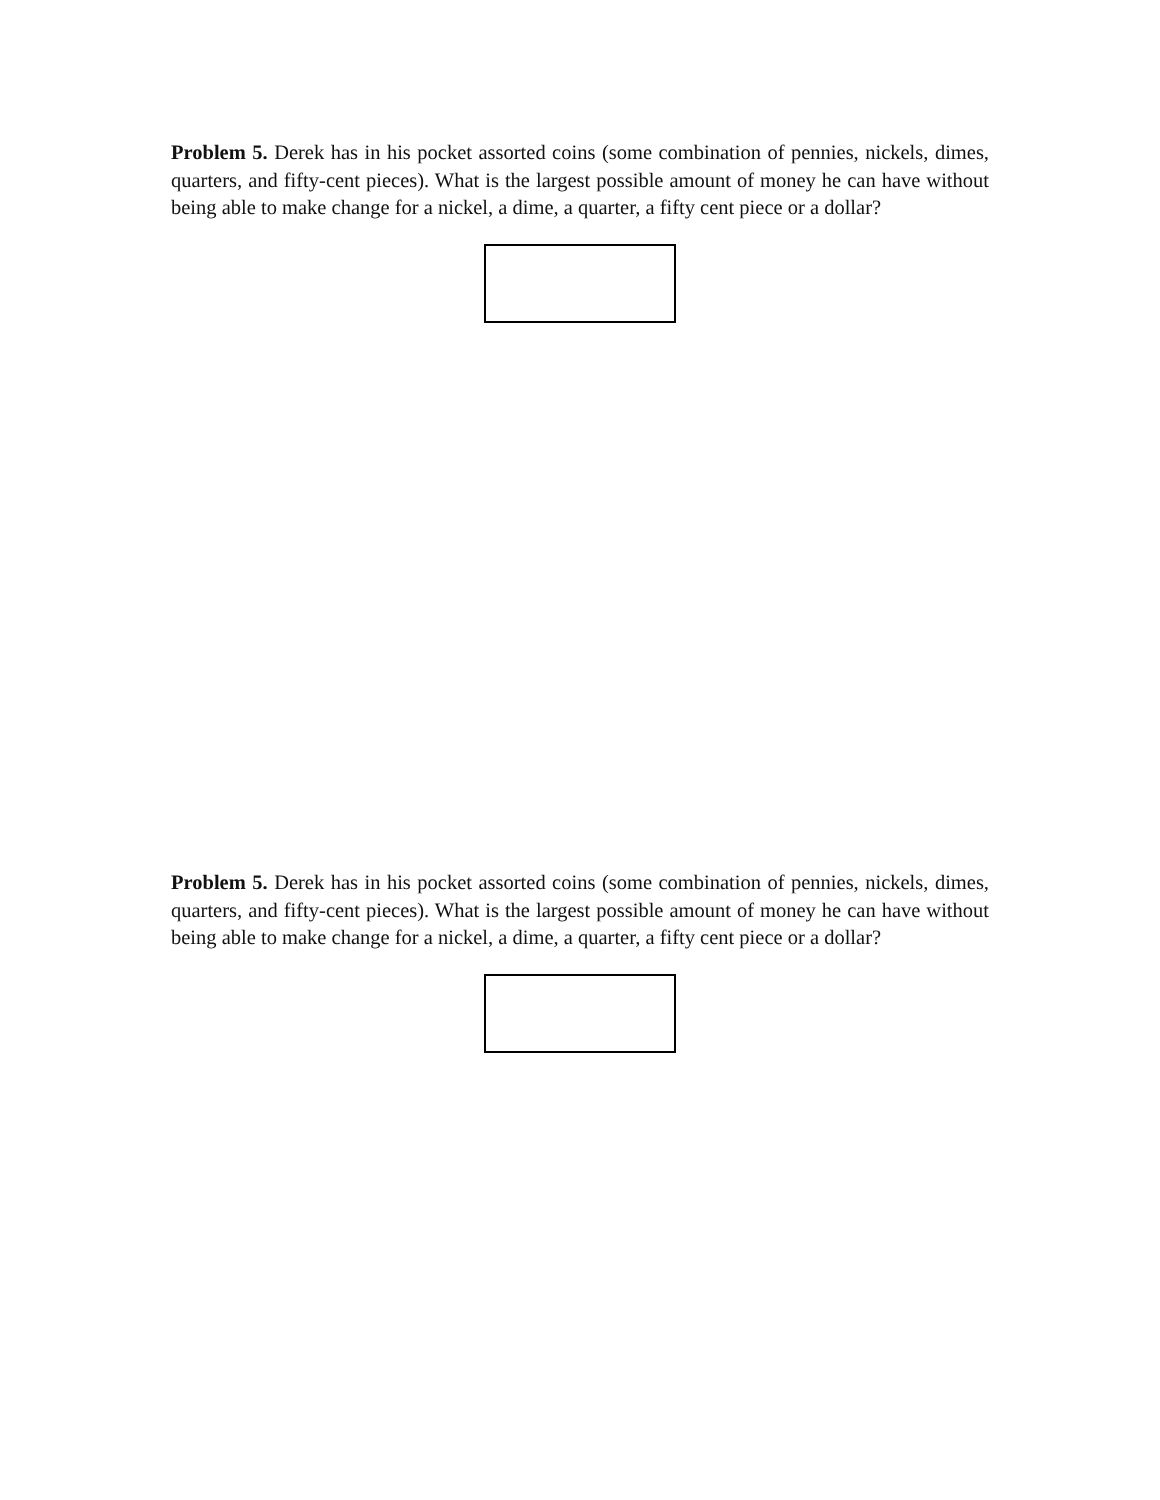Problem 5. Derek has in his pocket assorted coins (some combination of pennies, nickels, dimes, quarters, and fifty-cent pieces). What is the largest possible amount of money he can have without being able to make change for a nickel, a dime, a quarter, a fifty cent piece or a dollar?
Problem 5. Derek has in his pocket assorted coins (some combination of pennies, nickels, dimes, quarters, and fifty-cent pieces). What is the largest possible amount of money he can have without being able to make change for a nickel, a dime, a quarter, a fifty cent piece or a dollar?